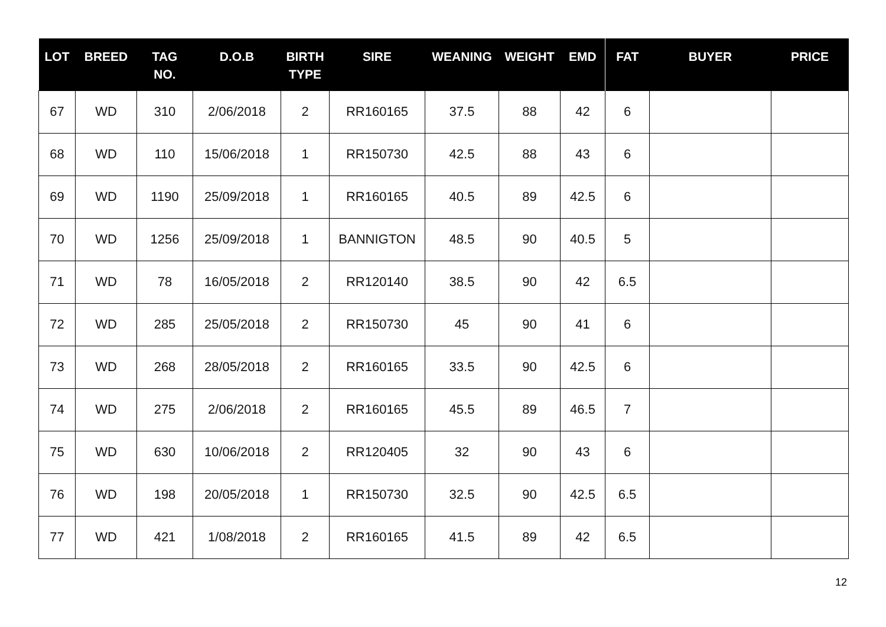| LOT | BREED | TAG NO. | D.O.B | BIRTH TYPE | SIRE | WEANING | WEIGHT | EMD | FAT | BUYER | PRICE |
| --- | --- | --- | --- | --- | --- | --- | --- | --- | --- | --- | --- |
| 67 | WD | 310 | 2/06/2018 | 2 | RR160165 | 37.5 | 88 | 42 | 6 | | |
| 68 | WD | 110 | 15/06/2018 | 1 | RR150730 | 42.5 | 88 | 43 | 6 | | |
| 69 | WD | 1190 | 25/09/2018 | 1 | RR160165 | 40.5 | 89 | 42.5 | 6 | | |
| 70 | WD | 1256 | 25/09/2018 | 1 | BANNIGTON | 48.5 | 90 | 40.5 | 5 | | |
| 71 | WD | 78 | 16/05/2018 | 2 | RR120140 | 38.5 | 90 | 42 | 6.5 | | |
| 72 | WD | 285 | 25/05/2018 | 2 | RR150730 | 45 | 90 | 41 | 6 | | |
| 73 | WD | 268 | 28/05/2018 | 2 | RR160165 | 33.5 | 90 | 42.5 | 6 | | |
| 74 | WD | 275 | 2/06/2018 | 2 | RR160165 | 45.5 | 89 | 46.5 | 7 | | |
| 75 | WD | 630 | 10/06/2018 | 2 | RR120405 | 32 | 90 | 43 | 6 | | |
| 76 | WD | 198 | 20/05/2018 | 1 | RR150730 | 32.5 | 90 | 42.5 | 6.5 | | |
| 77 | WD | 421 | 1/08/2018 | 2 | RR160165 | 41.5 | 89 | 42 | 6.5 | | |
12